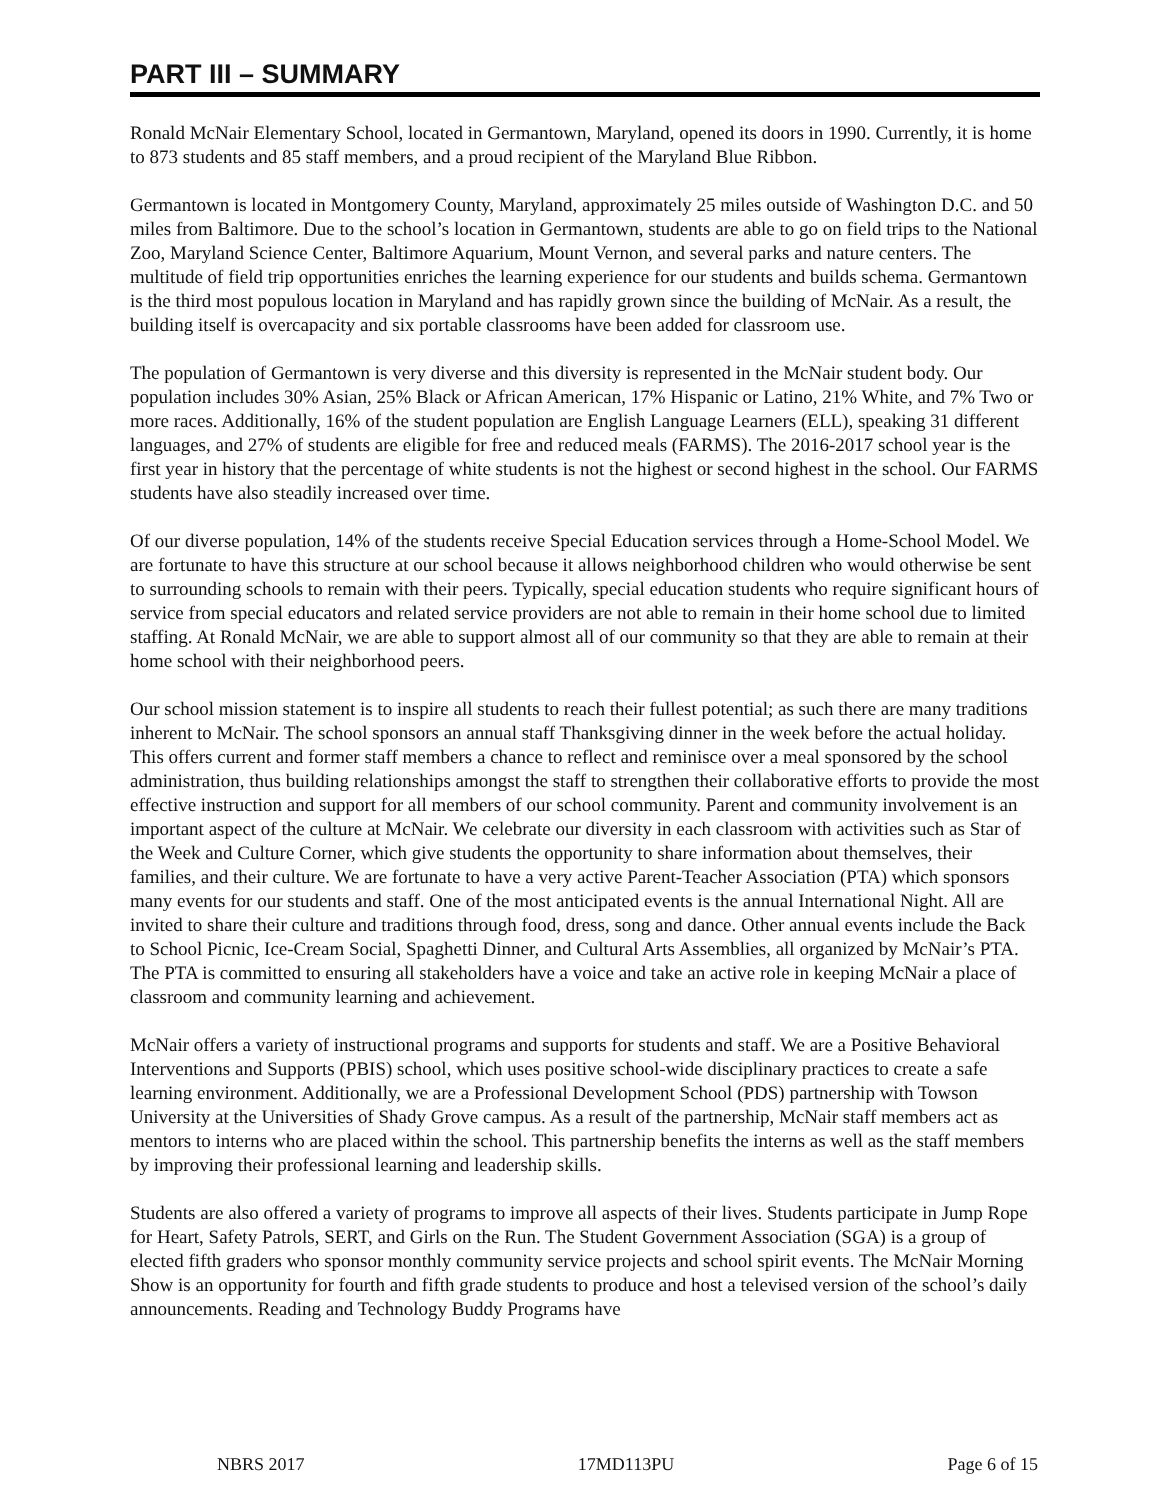PART III – SUMMARY
Ronald McNair Elementary School, located in Germantown, Maryland, opened its doors in 1990. Currently, it is home to 873 students and 85 staff members, and a proud recipient of the Maryland Blue Ribbon.
Germantown is located in Montgomery County, Maryland, approximately 25 miles outside of Washington D.C. and 50 miles from Baltimore. Due to the school’s location in Germantown, students are able to go on field trips to the National Zoo, Maryland Science Center, Baltimore Aquarium, Mount Vernon, and several parks and nature centers. The multitude of field trip opportunities enriches the learning experience for our students and builds schema. Germantown is the third most populous location in Maryland and has rapidly grown since the building of McNair. As a result, the building itself is overcapacity and six portable classrooms have been added for classroom use.
The population of Germantown is very diverse and this diversity is represented in the McNair student body. Our population includes 30% Asian, 25% Black or African American, 17% Hispanic or Latino, 21% White, and 7% Two or more races. Additionally, 16% of the student population are English Language Learners (ELL), speaking 31 different languages, and 27% of students are eligible for free and reduced meals (FARMS). The 2016-2017 school year is the first year in history that the percentage of white students is not the highest or second highest in the school. Our FARMS students have also steadily increased over time.
Of our diverse population, 14% of the students receive Special Education services through a Home-School Model. We are fortunate to have this structure at our school because it allows neighborhood children who would otherwise be sent to surrounding schools to remain with their peers. Typically, special education students who require significant hours of service from special educators and related service providers are not able to remain in their home school due to limited staffing. At Ronald McNair, we are able to support almost all of our community so that they are able to remain at their home school with their neighborhood peers.
Our school mission statement is to inspire all students to reach their fullest potential; as such there are many traditions inherent to McNair. The school sponsors an annual staff Thanksgiving dinner in the week before the actual holiday. This offers current and former staff members a chance to reflect and reminisce over a meal sponsored by the school administration, thus building relationships amongst the staff to strengthen their collaborative efforts to provide the most effective instruction and support for all members of our school community. Parent and community involvement is an important aspect of the culture at McNair. We celebrate our diversity in each classroom with activities such as Star of the Week and Culture Corner, which give students the opportunity to share information about themselves, their families, and their culture. We are fortunate to have a very active Parent-Teacher Association (PTA) which sponsors many events for our students and staff. One of the most anticipated events is the annual International Night. All are invited to share their culture and traditions through food, dress, song and dance. Other annual events include the Back to School Picnic, Ice-Cream Social, Spaghetti Dinner, and Cultural Arts Assemblies, all organized by McNair’s PTA. The PTA is committed to ensuring all stakeholders have a voice and take an active role in keeping McNair a place of classroom and community learning and achievement.
McNair offers a variety of instructional programs and supports for students and staff. We are a Positive Behavioral Interventions and Supports (PBIS) school, which uses positive school-wide disciplinary practices to create a safe learning environment. Additionally, we are a Professional Development School (PDS) partnership with Towson University at the Universities of Shady Grove campus. As a result of the partnership, McNair staff members act as mentors to interns who are placed within the school. This partnership benefits the interns as well as the staff members by improving their professional learning and leadership skills.
Students are also offered a variety of programs to improve all aspects of their lives. Students participate in Jump Rope for Heart, Safety Patrols, SERT, and Girls on the Run. The Student Government Association (SGA) is a group of elected fifth graders who sponsor monthly community service projects and school spirit events. The McNair Morning Show is an opportunity for fourth and fifth grade students to produce and host a televised version of the school’s daily announcements. Reading and Technology Buddy Programs have
NBRS 2017 17MD113PU Page 6 of 15